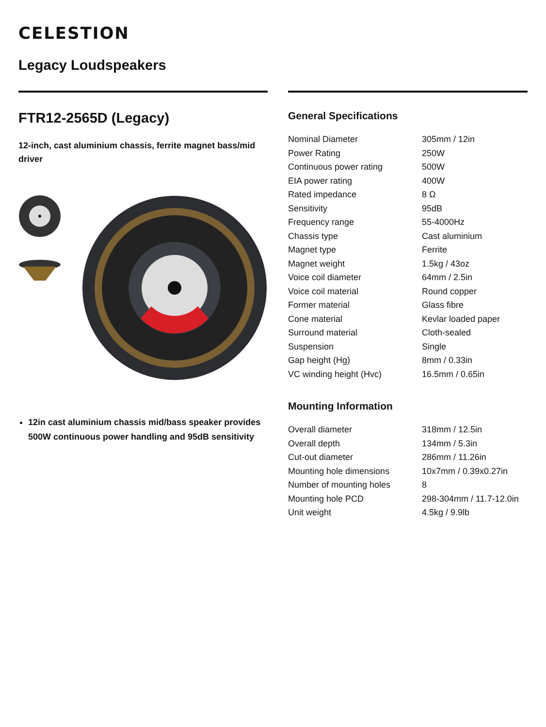CELESTION
Legacy Loudspeakers
FTR12-2565D (Legacy)
12-inch, cast aluminium chassis, ferrite magnet bass/mid driver
12in cast aluminium chassis mid/bass speaker provides 500W continuous power handling and 95dB sensitivity
General Specifications
| Nominal Diameter | 305mm / 12in |
| Power Rating | 250W |
| Continuous power rating | 500W |
| EIA power rating | 400W |
| Rated impedance | 8 Ω |
| Sensitivity | 95dB |
| Frequency range | 55-4000Hz |
| Chassis type | Cast aluminium |
| Magnet type | Ferrite |
| Magnet weight | 1.5kg / 43oz |
| Voice coil diameter | 64mm / 2.5in |
| Voice coil material | Round copper |
| Former material | Glass fibre |
| Cone material | Kevlar loaded paper |
| Surround material | Cloth-sealed |
| Suspension | Single |
| Gap height (Hg) | 8mm / 0.33in |
| VC winding height (Hvc) | 16.5mm / 0.65in |
Mounting Information
| Overall diameter | 318mm / 12.5in |
| Overall depth | 134mm / 5.3in |
| Cut-out diameter | 286mm / 11.26in |
| Mounting hole dimensions | 10x7mm / 0.39x0.27in |
| Number of mounting holes | 8 |
| Mounting hole PCD | 298-304mm / 11.7-12.0in |
| Unit weight | 4.5kg / 9.9lb |